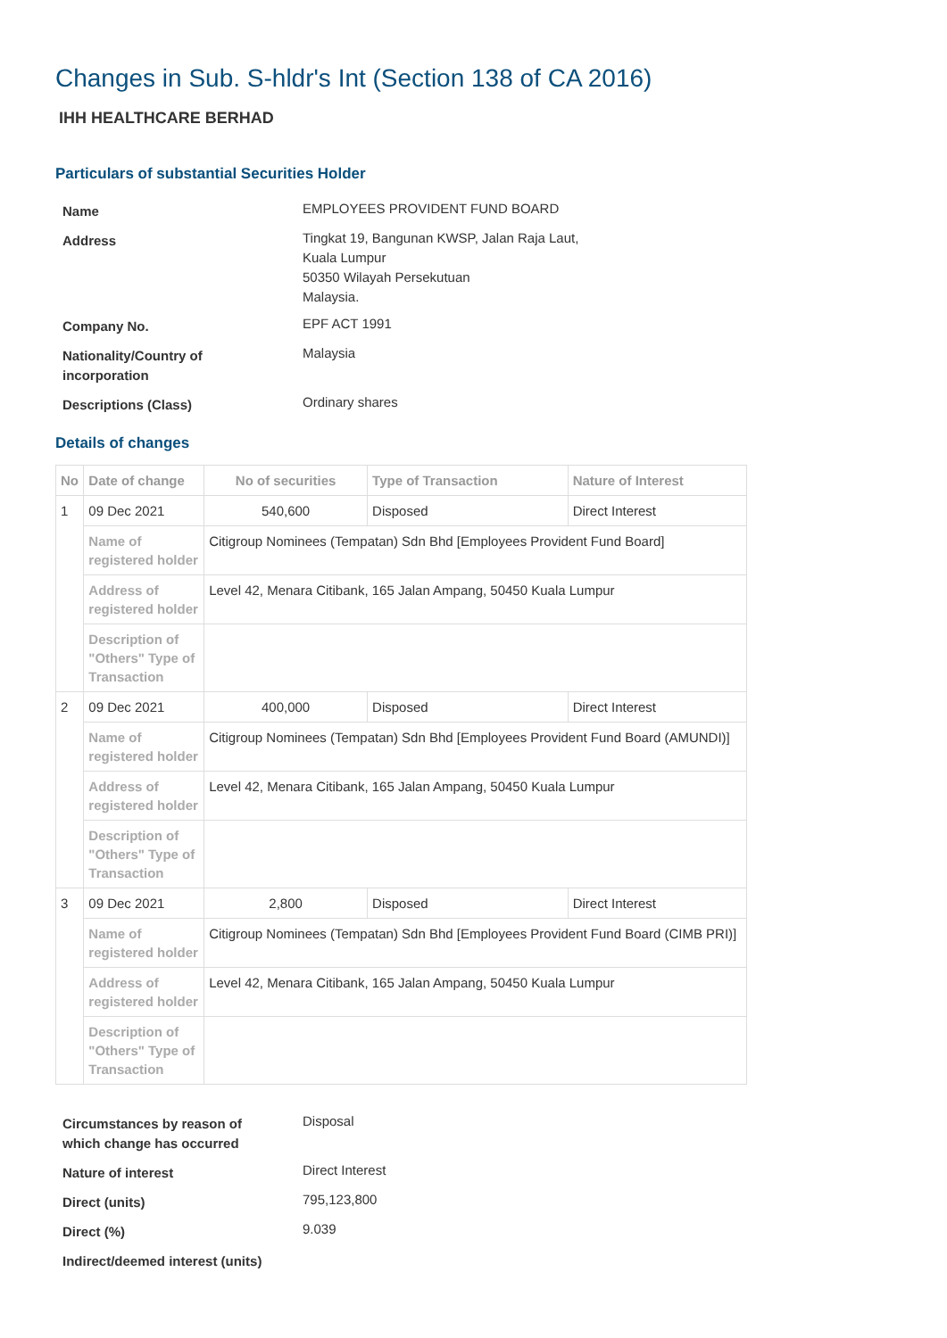Changes in Sub. S-hldr's Int (Section 138 of CA 2016)
IHH HEALTHCARE BERHAD
Particulars of substantial Securities Holder
| Name | EMPLOYEES PROVIDENT FUND BOARD |
| Address | Tingkat 19, Bangunan KWSP, Jalan Raja Laut, Kuala Lumpur 50350 Wilayah Persekutuan Malaysia. |
| Company No. | EPF ACT 1991 |
| Nationality/Country of incorporation | Malaysia |
| Descriptions (Class) | Ordinary shares |
Details of changes
| No | Date of change | No of securities | Type of Transaction | Nature of Interest |
| --- | --- | --- | --- | --- |
| 1 | 09 Dec 2021 | 540,600 | Disposed | Direct Interest |
| | Name of registered holder | Citigroup Nominees (Tempatan) Sdn Bhd [Employees Provident Fund Board] | | |
| | Address of registered holder | Level 42, Menara Citibank, 165 Jalan Ampang, 50450 Kuala Lumpur | | |
| | Description of "Others" Type of Transaction | | | |
| 2 | 09 Dec 2021 | 400,000 | Disposed | Direct Interest |
| | Name of registered holder | Citigroup Nominees (Tempatan) Sdn Bhd [Employees Provident Fund Board (AMUNDI)] | | |
| | Address of registered holder | Level 42, Menara Citibank, 165 Jalan Ampang, 50450 Kuala Lumpur | | |
| | Description of "Others" Type of Transaction | | | |
| 3 | 09 Dec 2021 | 2,800 | Disposed | Direct Interest |
| | Name of registered holder | Citigroup Nominees (Tempatan) Sdn Bhd [Employees Provident Fund Board (CIMB PRI)] | | |
| | Address of registered holder | Level 42, Menara Citibank, 165 Jalan Ampang, 50450 Kuala Lumpur | | |
| | Description of "Others" Type of Transaction | | | |
| Circumstances by reason of which change has occurred | Disposal |
| Nature of interest | Direct Interest |
| Direct (units) | 795,123,800 |
| Direct (%) | 9.039 |
| Indirect/deemed interest (units) | |